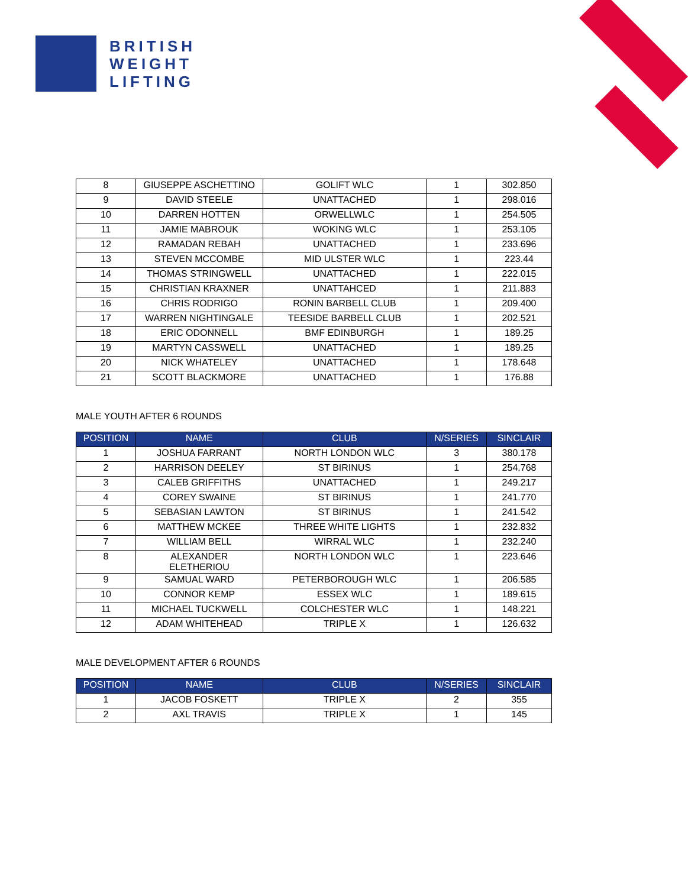BRITISH
WEIGHT
LIFTING
| 8 | GIUSEPPE ASCHETTINO | GOLIFT WLC | 1 | 302.850 |
| 9 | DAVID STEELE | UNATTACHED | 1 | 298.016 |
| 10 | DARREN HOTTEN | ORWELLWLC | 1 | 254.505 |
| 11 | JAMIE MABROUK | WOKING WLC | 1 | 253.105 |
| 12 | RAMADAN REBAH | UNATTACHED | 1 | 233.696 |
| 13 | STEVEN MCCOMBE | MID ULSTER WLC | 1 | 223.44 |
| 14 | THOMAS STRINGWELL | UNATTACHED | 1 | 222.015 |
| 15 | CHRISTIAN KRAXNER | UNATTAHCED | 1 | 211.883 |
| 16 | CHRIS RODRIGO | RONIN BARBELL CLUB | 1 | 209.400 |
| 17 | WARREN NIGHTINGALE | TEESIDE BARBELL CLUB | 1 | 202.521 |
| 18 | ERIC ODONNELL | BMF EDINBURGH | 1 | 189.25 |
| 19 | MARTYN CASSWELL | UNATTACHED | 1 | 189.25 |
| 20 | NICK WHATELEY | UNATTACHED | 1 | 178.648 |
| 21 | SCOTT BLACKMORE | UNATTACHED | 1 | 176.88 |
MALE YOUTH AFTER 6 ROUNDS
| POSITION | NAME | CLUB | N/SERIES | SINCLAIR |
| --- | --- | --- | --- | --- |
| 1 | JOSHUA FARRANT | NORTH LONDON WLC | 3 | 380.178 |
| 2 | HARRISON DEELEY | ST BIRINUS | 1 | 254.768 |
| 3 | CALEB GRIFFITHS | UNATTACHED | 1 | 249.217 |
| 4 | COREY SWAINE | ST BIRINUS | 1 | 241.770 |
| 5 | SEBASIAN LAWTON | ST BIRINUS | 1 | 241.542 |
| 6 | MATTHEW MCKEE | THREE WHITE LIGHTS | 1 | 232.832 |
| 7 | WILLIAM BELL | WIRRAL WLC | 1 | 232.240 |
| 8 | ALEXANDER ELETHERIOU | NORTH LONDON WLC | 1 | 223.646 |
| 9 | SAMUAL WARD | PETERBOROUGH WLC | 1 | 206.585 |
| 10 | CONNOR KEMP | ESSEX WLC | 1 | 189.615 |
| 11 | MICHAEL TUCKWELL | COLCHESTER WLC | 1 | 148.221 |
| 12 | ADAM WHITEHEAD | TRIPLE X | 1 | 126.632 |
MALE DEVELOPMENT AFTER 6 ROUNDS
| POSITION | NAME | CLUB | N/SERIES | SINCLAIR |
| --- | --- | --- | --- | --- |
| 1 | JACOB FOSKETT | TRIPLE X | 2 | 355 |
| 2 | AXL TRAVIS | TRIPLE X | 1 | 145 |